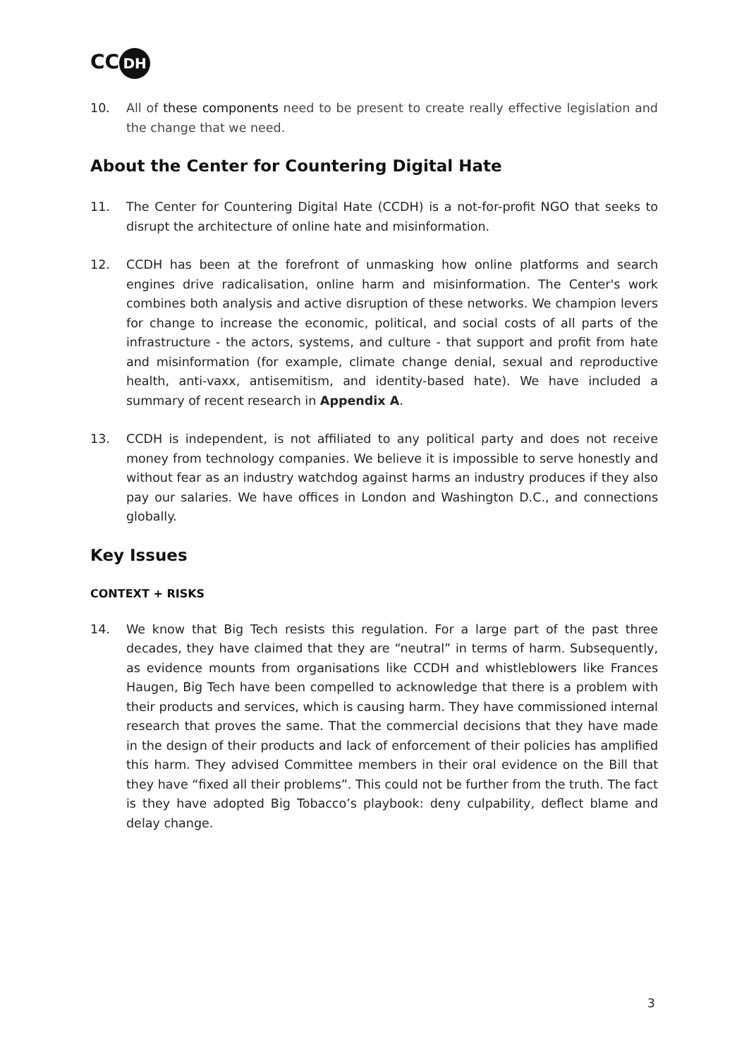CC DH
10. All of these components need to be present to create really effective legislation and the change that we need.
About the Center for Countering Digital Hate
11. The Center for Countering Digital Hate (CCDH) is a not-for-profit NGO that seeks to disrupt the architecture of online hate and misinformation.
12. CCDH has been at the forefront of unmasking how online platforms and search engines drive radicalisation, online harm and misinformation. The Center's work combines both analysis and active disruption of these networks. We champion levers for change to increase the economic, political, and social costs of all parts of the infrastructure - the actors, systems, and culture - that support and profit from hate and misinformation (for example, climate change denial, sexual and reproductive health, anti-vaxx, antisemitism, and identity-based hate). We have included a summary of recent research in Appendix A.
13. CCDH is independent, is not affiliated to any political party and does not receive money from technology companies. We believe it is impossible to serve honestly and without fear as an industry watchdog against harms an industry produces if they also pay our salaries. We have offices in London and Washington D.C., and connections globally.
Key Issues
CONTEXT + RISKS
14. We know that Big Tech resists this regulation. For a large part of the past three decades, they have claimed that they are “neutral” in terms of harm. Subsequently, as evidence mounts from organisations like CCDH and whistleblowers like Frances Haugen, Big Tech have been compelled to acknowledge that there is a problem with their products and services, which is causing harm. They have commissioned internal research that proves the same. That the commercial decisions that they have made in the design of their products and lack of enforcement of their policies has amplified this harm. They advised Committee members in their oral evidence on the Bill that they have “fixed all their problems”. This could not be further from the truth. The fact is they have adopted Big Tobacco’s playbook: deny culpability, deflect blame and delay change.
3